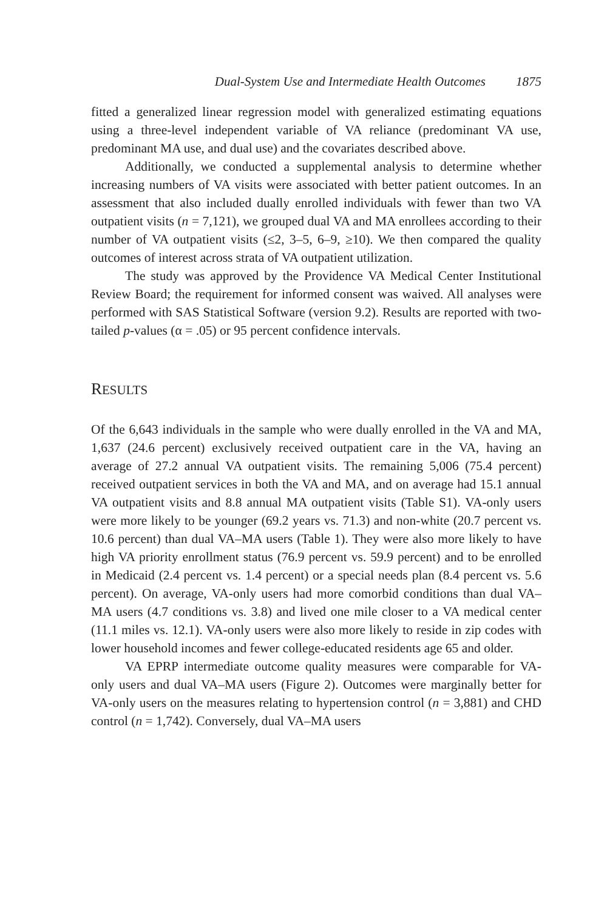Dual-System Use and Intermediate Health Outcomes 1875
fitted a generalized linear regression model with generalized estimating equations using a three-level independent variable of VA reliance (predominant VA use, predominant MA use, and dual use) and the covariates described above.
Additionally, we conducted a supplemental analysis to determine whether increasing numbers of VA visits were associated with better patient outcomes. In an assessment that also included dually enrolled individuals with fewer than two VA outpatient visits (n = 7,121), we grouped dual VA and MA enrollees according to their number of VA outpatient visits (≤2, 3–5, 6–9, ≥10). We then compared the quality outcomes of interest across strata of VA outpatient utilization.
The study was approved by the Providence VA Medical Center Institutional Review Board; the requirement for informed consent was waived. All analyses were performed with SAS Statistical Software (version 9.2). Results are reported with two-tailed p-values (α = .05) or 95 percent confidence intervals.
RESULTS
Of the 6,643 individuals in the sample who were dually enrolled in the VA and MA, 1,637 (24.6 percent) exclusively received outpatient care in the VA, having an average of 27.2 annual VA outpatient visits. The remaining 5,006 (75.4 percent) received outpatient services in both the VA and MA, and on average had 15.1 annual VA outpatient visits and 8.8 annual MA outpatient visits (Table S1). VA-only users were more likely to be younger (69.2 years vs. 71.3) and non-white (20.7 percent vs. 10.6 percent) than dual VA–MA users (Table 1). They were also more likely to have high VA priority enrollment status (76.9 percent vs. 59.9 percent) and to be enrolled in Medicaid (2.4 percent vs. 1.4 percent) or a special needs plan (8.4 percent vs. 5.6 percent). On average, VA-only users had more comorbid conditions than dual VA–MA users (4.7 conditions vs. 3.8) and lived one mile closer to a VA medical center (11.1 miles vs. 12.1). VA-only users were also more likely to reside in zip codes with lower household incomes and fewer college-educated residents age 65 and older.
VA EPRP intermediate outcome quality measures were comparable for VA-only users and dual VA–MA users (Figure 2). Outcomes were marginally better for VA-only users on the measures relating to hypertension control (n = 3,881) and CHD control (n = 1,742). Conversely, dual VA–MA users